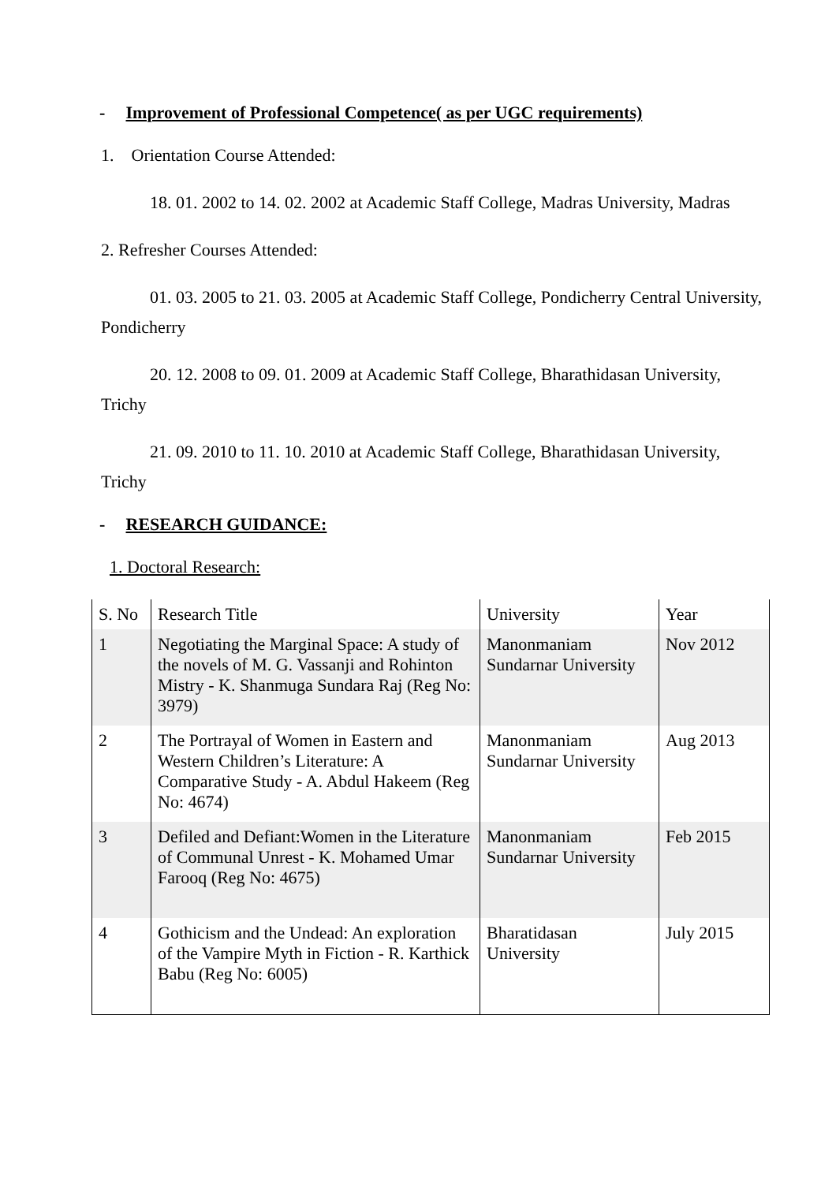- Improvement of Professional Competence( as per UGC requirements)
1. Orientation Course Attended:
18. 01. 2002 to 14. 02. 2002 at Academic Staff College, Madras University, Madras
2. Refresher Courses Attended:
01. 03. 2005 to 21. 03. 2005 at Academic Staff College, Pondicherry Central University, Pondicherry
20. 12. 2008 to 09. 01. 2009 at Academic Staff College, Bharathidasan University, Trichy
21. 09. 2010 to 11. 10. 2010 at Academic Staff College, Bharathidasan University, Trichy
- RESEARCH GUIDANCE:
1. Doctoral Research:
| S. No | Research Title | University | Year |
| 1 | Negotiating the Marginal Space: A study of the novels of M. G. Vassanji and Rohinton Mistry - K. Shanmuga Sundara Raj (Reg No: 3979) | Manonmaniam Sundarnar University | Nov 2012 |
| 2 | The Portrayal of Women in Eastern and Western Children’s Literature: A Comparative Study - A. Abdul Hakeem (Reg No: 4674) | Manonmaniam Sundarnar University | Aug 2013 |
| 3 | Defiled and Defiant:Women in the Literature of Communal Unrest - K. Mohamed Umar Farooq (Reg No: 4675) | Manonmaniam Sundarnar University | Feb 2015 |
| 4 | Gothicism and the Undead: An exploration of the Vampire Myth in Fiction - R. Karthick Babu (Reg No: 6005) | Bharatidasan University | July 2015 |